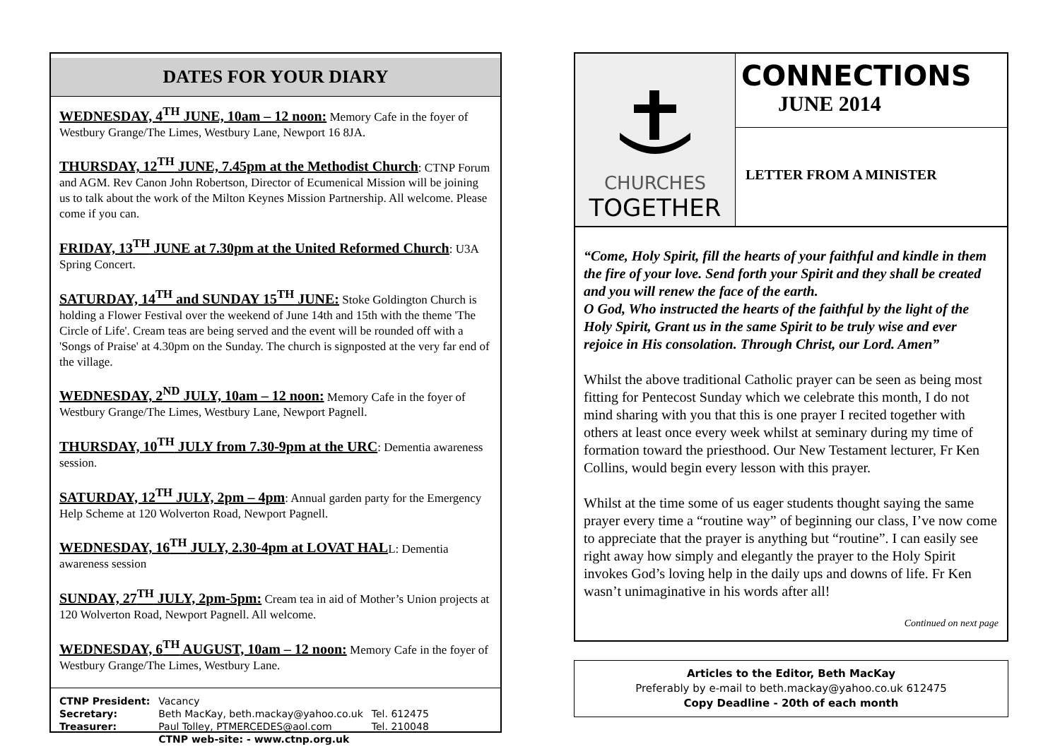DATES FOR YOUR DIARY
WEDNESDAY, 4<sup>TH</sup> JUNE, 10am – 12 noon: Memory Cafe in the foyer of Westbury Grange/The Limes, Westbury Lane, Newport 16 8JA.
THURSDAY, 12<sup>TH</sup> JUNE, 7.45pm at the Methodist Church: CTNP Forum and AGM. Rev Canon John Robertson, Director of Ecumenical Mission will be joining us to talk about the work of the Milton Keynes Mission Partnership. All welcome. Please come if you can.
FRIDAY, 13<sup>TH</sup> JUNE at 7.30pm at the United Reformed Church: U3A Spring Concert.
SATURDAY, 14<sup>TH</sup> and SUNDAY 15<sup>TH</sup> JUNE: Stoke Goldington Church is holding a Flower Festival over the weekend of June 14th and 15th with the theme 'The Circle of Life'. Cream teas are being served and the event will be rounded off with a 'Songs of Praise' at 4.30pm on the Sunday. The church is signposted at the very far end of the village.
WEDNESDAY, 2<sup>ND</sup> JULY, 10am – 12 noon: Memory Cafe in the foyer of Westbury Grange/The Limes, Westbury Lane, Newport Pagnell.
THURSDAY, 10<sup>TH</sup> JULY from 7.30-9pm at the URC: Dementia awareness session.
SATURDAY, 12<sup>TH</sup> JULY, 2pm – 4pm: Annual garden party for the Emergency Help Scheme at 120 Wolverton Road, Newport Pagnell.
WEDNESDAY, 16<sup>TH</sup> JULY, 2.30-4pm at LOVAT HALL: Dementia awareness session
SUNDAY, 27<sup>TH</sup> JULY, 2pm-5pm: Cream tea in aid of Mother’s Union projects at 120 Wolverton Road, Newport Pagnell. All welcome.
WEDNESDAY, 6<sup>TH</sup> AUGUST, 10am – 12 noon: Memory Cafe in the foyer of Westbury Grange/The Limes, Westbury Lane.
| CTNP President: | Vacancy | |
| Secretary: | Beth MacKay, beth.mackay@yahoo.co.uk | Tel. 612475 |
| Treasurer: | Paul Tolley, PTMERCEDES@aol.com | Tel. 210048 |
| | CTNP web-site: - www.ctnp.org.uk | |
CHURCHES
TOGETHER
CONNECTIONS
JUNE 2014
LETTER FROM A MINISTER
“Come, Holy Spirit, fill the hearts of your faithful and kindle in them the fire of your love. Send forth your Spirit and they shall be created and you will renew the face of the earth.
O God, Who instructed the hearts of the faithful by the light of the Holy Spirit, Grant us in the same Spirit to be truly wise and ever rejoice in His consolation. Through Christ, our Lord. Amen”
Whilst the above traditional Catholic prayer can be seen as being most fitting for Pentecost Sunday which we celebrate this month, I do not mind sharing with you that this is one prayer I recited together with others at least once every week whilst at seminary during my time of formation toward the priesthood. Our New Testament lecturer, Fr Ken Collins, would begin every lesson with this prayer.
Whilst at the time some of us eager students thought saying the same prayer every time a “routine way” of beginning our class, I’ve now come to appreciate that the prayer is anything but “routine”. I can easily see right away how simply and elegantly the prayer to the Holy Spirit invokes God’s loving help in the daily ups and downs of life. Fr Ken wasn’t unimaginative in his words after all!
Continued on next page
Articles to the Editor, Beth MacKay
Preferably by e-mail to beth.mackay@yahoo.co.uk 612475
Copy Deadline - 20th of each month